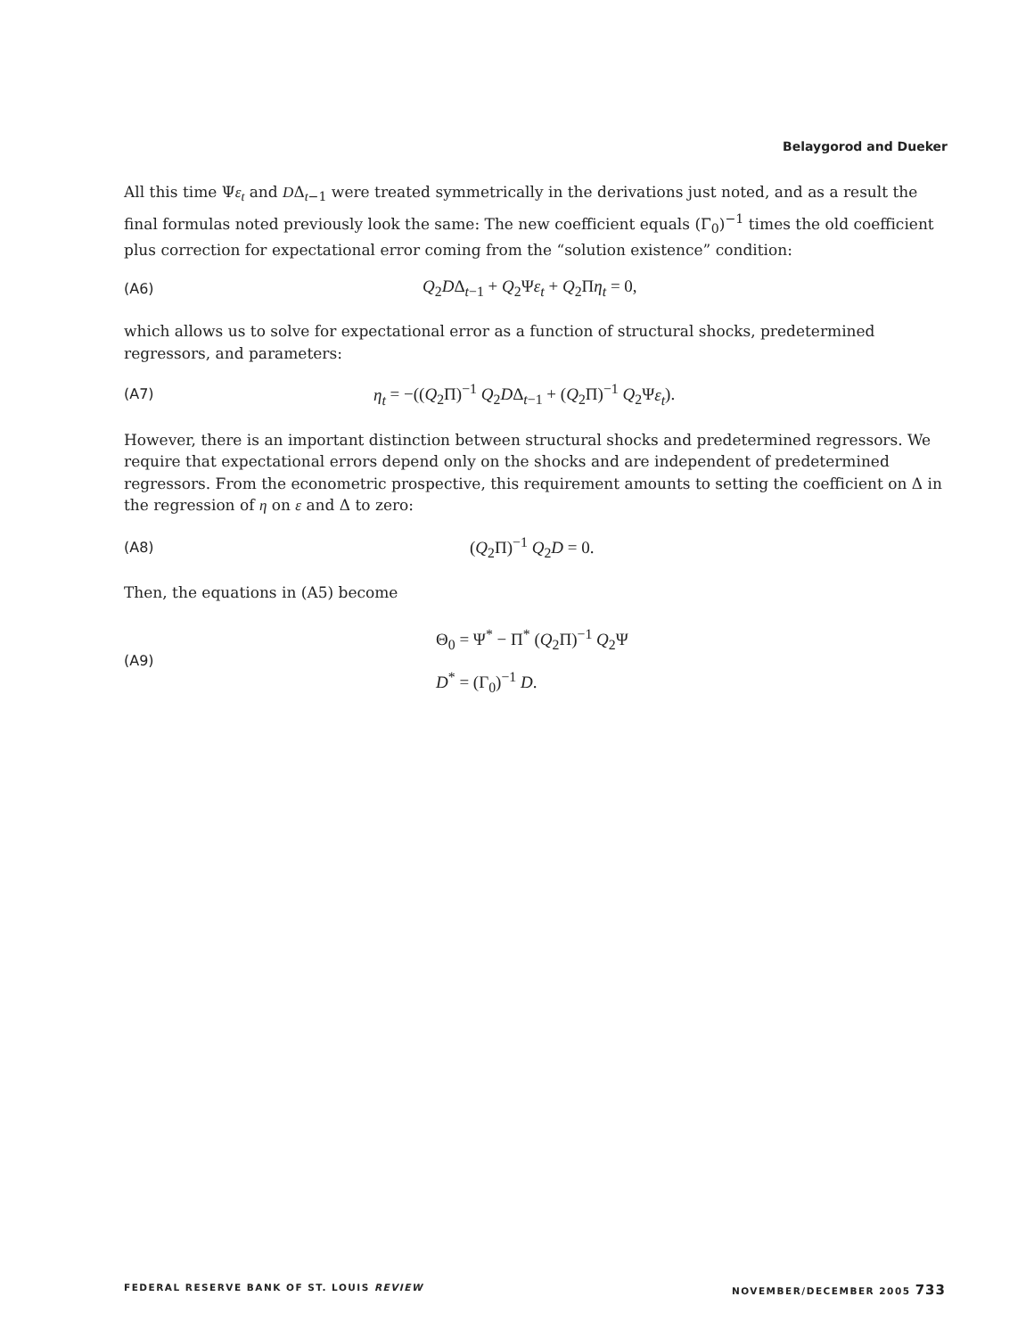Belaygorod and Dueker
All this time Ψε<sub>t</sub> and DΔ<sub>t−1</sub> were treated symmetrically in the derivations just noted, and as a result the final formulas noted previously look the same: The new coefficient equals (Γ<sub>0</sub>)<sup>−1</sup> times the old coefficient plus correction for expectational error coming from the “solution existence” condition:
(A6) Q<sub>2</sub>DΔ<sub>t−1</sub> + Q<sub>2</sub>Ψε<sub>t</sub> + Q<sub>2</sub>Πη<sub>t</sub> = 0,
which allows us to solve for expectational error as a function of structural shocks, predetermined regressors, and parameters:
(A7) η<sub>t</sub> = −((Q<sub>2</sub>Π)<sup>−1</sup> Q<sub>2</sub>DΔ<sub>t−1</sub> + (Q<sub>2</sub>Π)<sup>−1</sup> Q<sub>2</sub>Ψε<sub>t</sub>).
However, there is an important distinction between structural shocks and predetermined regressors. We require that expectational errors depend only on the shocks and are independent of predetermined regressors. From the econometric prospective, this requirement amounts to setting the coefficient on Δ in the regression of η on ε and Δ to zero:
(A8) (Q<sub>2</sub>Π)<sup>−1</sup> Q<sub>2</sub>D = 0.
Then, the equations in (A5) become
(A9) Θ<sub>0</sub> = Ψ<sup>*</sup> − Π<sup>*</sup> (Q<sub>2</sub>Π)<sup>−1</sup> Q<sub>2</sub>Ψ
D<sup>*</sup> = (Γ<sub>0</sub>)<sup>−1</sup> D.
FEDERAL RESERVE BANK OF ST. LOUIS REVIEW NOVEMBER/DECEMBER 2005 733